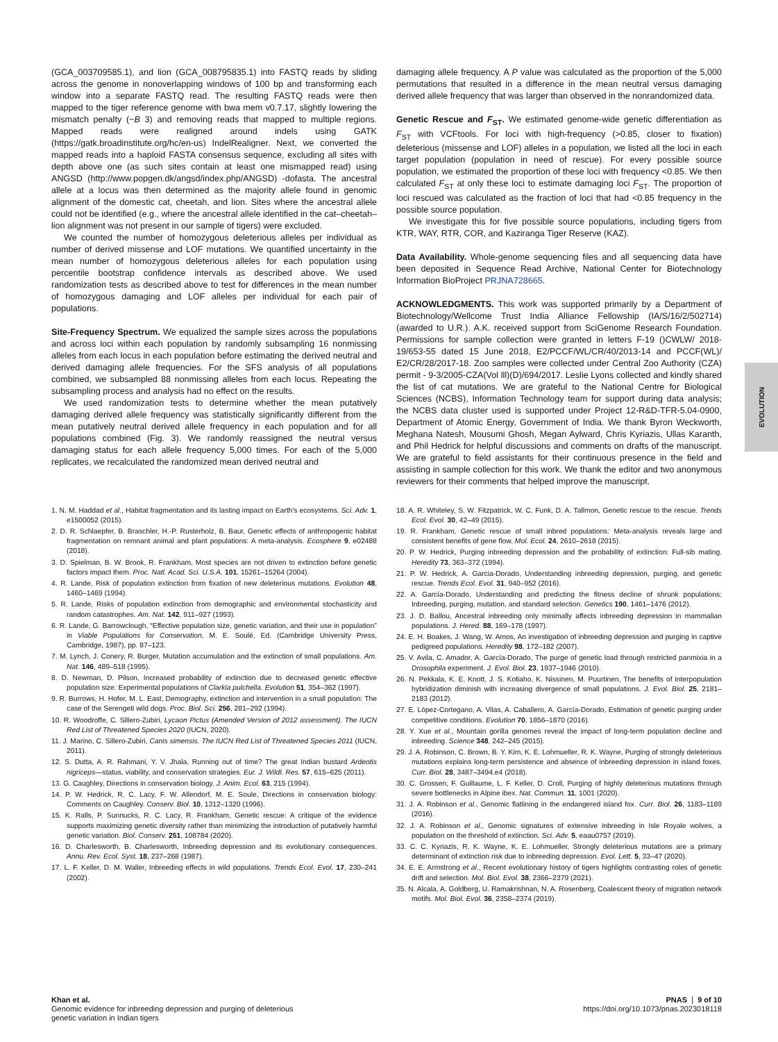EVOLUTION
(GCA_003709585.1), and lion (GCA_008795835.1) into FASTQ reads by sliding across the genome in nonoverlapping windows of 100 bp and transforming each window into a separate FASTQ read. The resulting FASTQ reads were then mapped to the tiger reference genome with bwa mem v0.7.17, slightly lowering the mismatch penalty (−B 3) and removing reads that mapped to multiple regions. Mapped reads were realigned around indels using GATK (https://gatk.broadinstitute.org/hc/en-us) IndelRealigner. Next, we converted the mapped reads into a haploid FASTA consensus sequence, excluding all sites with depth above one (as such sites contain at least one mismapped read) using ANGSD (http://www.popgen.dk/angsd/index.php/ANGSD) -dofasta. The ancestral allele at a locus was then determined as the majority allele found in genomic alignment of the domestic cat, cheetah, and lion. Sites where the ancestral allele could not be identified (e.g., where the ancestral allele identified in the cat–cheetah–lion alignment was not present in our sample of tigers) were excluded.
We counted the number of homozygous deleterious alleles per individual as number of derived missense and LOF mutations. We quantified uncertainty in the mean number of homozygous deleterious alleles for each population using percentile bootstrap confidence intervals as described above. We used randomization tests as described above to test for differences in the mean number of homozygous damaging and LOF alleles per individual for each pair of populations.
Site-Frequency Spectrum. We equalized the sample sizes across the populations and across loci within each population by randomly subsampling 16 nonmissing alleles from each locus in each population before estimating the derived neutral and derived damaging allele frequencies. For the SFS analysis of all populations combined, we subsampled 88 nonmissing alleles from each locus. Repeating the subsampling process and analysis had no effect on the results.
We used randomization tests to determine whether the mean putatively damaging derived allele frequency was statistically significantly different from the mean putatively neutral derived allele frequency in each population and for all populations combined (Fig. 3). We randomly reassigned the neutral versus damaging status for each allele frequency 5,000 times. For each of the 5,000 replicates, we recalculated the randomized mean derived neutral and
damaging allele frequency. A P value was calculated as the proportion of the 5,000 permutations that resulted in a difference in the mean neutral versus damaging derived allele frequency that was larger than observed in the nonrandomized data.
Genetic Rescue and F<sub>ST</sub>. We estimated genome-wide genetic differentiation as F<sub>ST</sub> with VCFtools. For loci with high-frequency (>0.85, closer to fixation) deleterious (missense and LOF) alleles in a population, we listed all the loci in each target population (population in need of rescue). For every possible source population, we estimated the proportion of these loci with frequency <0.85. We then calculated F<sub>ST</sub> at only these loci to estimate damaging loci F<sub>ST</sub>. The proportion of loci rescued was calculated as the fraction of loci that had <0.85 frequency in the possible source population.
We investigate this for five possible source populations, including tigers from KTR, WAY, RTR, COR, and Kaziranga Tiger Reserve (KAZ).
Data Availability. Whole-genome sequencing files and all sequencing data have been deposited in Sequence Read Archive, National Center for Biotechnology Information BioProject PRJNA728665.
ACKNOWLEDGMENTS. This work was supported primarily by a Department of Biotechnology/Wellcome Trust India Alliance Fellowship (IA/S/16/2/502714) (awarded to U.R.). A.K. received support from SciGenome Research Foundation. Permissions for sample collection were granted in letters F-19 ()CWLW/ 2018-19/653-55 dated 15 June 2018, E2/PCCF/WL/CR/40/2013-14 and PCCF(WL)/ E2/CR/28/2017-18. Zoo samples were collected under Central Zoo Authority (CZA) permit - 9-3/2005-CZA(Vol lll)(D)/694/2017. Leslie Lyons collected and kindly shared the list of cat mutations. We are grateful to the National Centre for Biological Sciences (NCBS), Information Technology team for support during data analysis; the NCBS data cluster used is supported under Project 12-R&D-TFR-5.04-0900, Department of Atomic Energy, Government of India. We thank Byron Weckworth, Meghana Natesh, Mousumi Ghosh, Megan Aylward, Chris Kyriazis, Ullas Karanth, and Phil Hedrick for helpful discussions and comments on drafts of the manuscript. We are grateful to field assistants for their continuous presence in the field and assisting in sample collection for this work. We thank the editor and two anonymous reviewers for their comments that helped improve the manuscript.
1. N. M. Haddad et al., Habitat fragmentation and its lasting impact on Earth's ecosystems. Sci. Adv. 1, e1500052 (2015).
2. D. R. Schlaepfer, B. Braschler, H.-P. Rusterholz, B. Baur, Genetic effects of anthropogenic habitat fragmentation on remnant animal and plant populations: A meta-analysis. Ecosphere 9, e02488 (2018).
3. D. Spielman, B. W. Brook, R. Frankham, Most species are not driven to extinction before genetic factors impact them. Proc. Natl. Acad. Sci. U.S.A. 101, 15261–15264 (2004).
4. R. Lande, Risk of population extinction from fixation of new deleterious mutations. Evolution 48, 1460–1469 (1994).
5. R. Lande, Risks of population extinction from demographic and environmental stochasticity and random catastrophes. Am. Nat. 142, 911–927 (1993).
6. R. Lande, G. Barrowclough, “Effective population size, genetic variation, and their use in population” in Viable Populations for Conservation, M. E. Soulé, Ed. (Cambridge University Press, Cambridge, 1987), pp. 87–123.
7. M. Lynch, J. Conery, R. Burger, Mutation accumulation and the extinction of small populations. Am. Nat. 146, 489–518 (1995).
8. D. Newman, D. Pilson, Increased probability of extinction due to decreased genetic effective population size: Experimental populations of Clarkia pulchella. Evolution 51, 354–362 (1997).
9. R. Burrows, H. Hofer, M. L. East, Demography, extinction and intervention in a small population: The case of the Serengeti wild dogs. Proc. Biol. Sci. 256, 281–292 (1994).
10. R. Woodroffe, C. Sillero-Zubiri, Lycaon Pictus (Amended Version of 2012 assessment). The IUCN Red List of Threatened Species 2020 (IUCN, 2020).
11. J. Marino, C. Sillero-Zubiri, Canis simensis. The IUCN Red List of Threatened Species 2011 (IUCN, 2011).
12. S. Dutta, A. R. Rahmani, Y. V. Jhala, Running out of time? The great Indian bustard Ardeotis nigriceps—status, viability, and conservation strategies. Eur. J. Wildl. Res. 57, 615–625 (2011).
13. G. Caughley, Directions in conservation biology. J. Anim. Ecol. 63, 215 (1994).
14. P. W. Hedrick, R. C. Lacy, F. W. Allendorf, M. E. Soule, Directions in conservation biology: Comments on Caughley. Conserv. Biol. 10, 1312–1320 (1996).
15. K. Ralls, P. Sunnucks, R. C. Lacy, R. Frankham, Genetic rescue: A critique of the evidence supports maximizing genetic diversity rather than minimizing the introduction of putatively harmful genetic variation. Biol. Conserv. 251, 108784 (2020).
16. D. Charlesworth, B. Charlesworth, Inbreeding depression and its evolutionary consequences. Annu. Rev. Ecol. Syst. 18, 237–268 (1987).
17. L. F. Keller, D. M. Waller, Inbreeding effects in wild populations. Trends Ecol. Evol. 17, 230–241 (2002).
18. A. R. Whiteley, S. W. Fitzpatrick, W. C. Funk, D. A. Tallmon, Genetic rescue to the rescue. Trends Ecol. Evol. 30, 42–49 (2015).
19. R. Frankham, Genetic rescue of small inbred populations: Meta-analysis reveals large and consistent benefits of gene flow. Mol. Ecol. 24, 2610–2618 (2015).
20. P. W. Hedrick, Purging inbreeding depression and the probability of extinction: Full-sib mating. Heredity 73, 363–372 (1994).
21. P. W. Hedrick, A. Garcia-Dorado, Understanding inbreeding depression, purging, and genetic rescue. Trends Ecol. Evol. 31, 940–952 (2016).
22. A. García-Dorado, Understanding and predicting the fitness decline of shrunk populations: Inbreeding, purging, mutation, and standard selection. Genetics 190, 1461–1476 (2012).
23. J. D. Ballou, Ancestral inbreeding only minimally affects inbreeding depression in mammalian populations. J. Hered. 88, 169–178 (1997).
24. E. H. Boakes, J. Wang, W. Amos, An investigation of inbreeding depression and purging in captive pedigreed populations. Heredity 98, 172–182 (2007).
25. V. Avila, C. Amador, A. García-Dorado, The purge of genetic load through restricted panmixia in a Drosophila experiment. J. Evol. Biol. 23, 1937–1946 (2010).
26. N. Pekkala, K. E. Knott, J. S. Kotiaho, K. Nissinen, M. Puurtinen, The benefits of interpopulation hybridization diminish with increasing divergence of small populations. J. Evol. Biol. 25, 2181–2183 (2012).
27. E. López-Cortegano, A. Vilas, A. Caballero, A. García-Dorado, Estimation of genetic purging under competitive conditions. Evolution 70, 1856–1870 (2016).
28. Y. Xue et al., Mountain gorilla genomes reveal the impact of long-term population decline and inbreeding. Science 348, 242–245 (2015).
29. J. A. Robinson, C. Brown, B. Y. Kim, K. E. Lohmueller, R. K. Wayne, Purging of strongly deleterious mutations explains long-term persistence and absence of inbreeding depression in island foxes. Curr. Biol. 28, 3487–3494.e4 (2018).
30. C. Grossen, F. Guillaume, L. F. Keller, D. Croll, Purging of highly deleterious mutations through severe bottlenecks in Alpine ibex. Nat. Commun. 11, 1001 (2020).
31. J. A. Robinson et al., Genomic flatlining in the endangered island fox. Curr. Biol. 26, 1183–1189 (2016).
32. J. A. Robinson et al., Genomic signatures of extensive inbreeding in Isle Royale wolves, a population on the threshold of extinction. Sci. Adv. 5, eaau0757 (2019).
33. C. C. Kyriazis, R. K. Wayne, K. E. Lohmueller, Strongly deleterious mutations are a primary determinant of extinction risk due to inbreeding depression. Evol. Lett. 5, 33–47 (2020).
34. E. E. Armstrong et al., Recent evolutionary history of tigers highlights contrasting roles of genetic drift and selection. Mol. Biol. Evol. 38, 2366–2379 (2021).
35. N. Alcala, A. Goldberg, U. Ramakrishnan, N. A. Rosenberg, Coalescent theory of migration network motifs. Mol. Biol. Evol. 36, 2358–2374 (2019).
Khan et al.
Genomic evidence for inbreeding depression and purging of deleterious
genetic variation in Indian tigers
PNAS | 9 of 10
https://doi.org/10.1073/pnas.2023018118